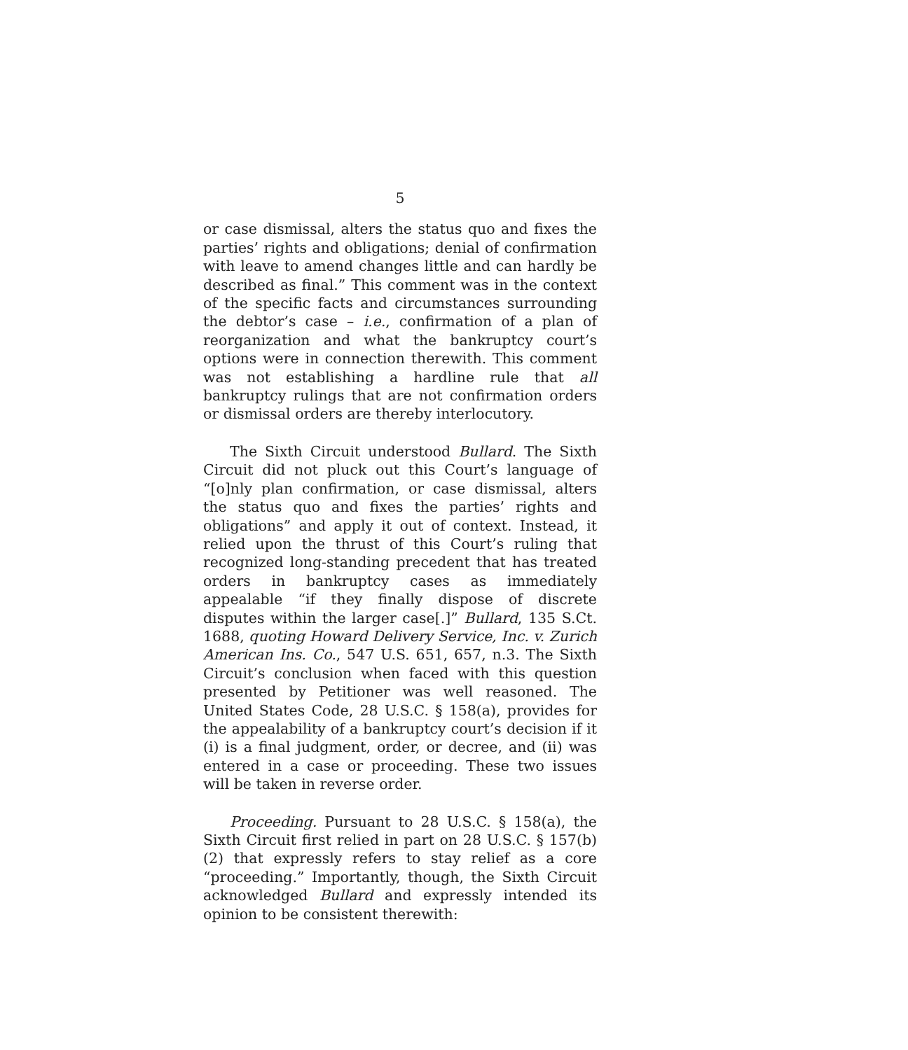5
or case dismissal, alters the status quo and fixes the parties’ rights and obligations; denial of confirmation with leave to amend changes little and can hardly be described as final.” This comment was in the context of the specific facts and circumstances surrounding the debtor’s case – i.e., confirmation of a plan of reorganization and what the bankruptcy court’s options were in connection therewith. This comment was not establishing a hardline rule that all bankruptcy rulings that are not confirmation orders or dismissal orders are thereby interlocutory.
The Sixth Circuit understood Bullard. The Sixth Circuit did not pluck out this Court’s language of “[o]nly plan confirmation, or case dismissal, alters the status quo and fixes the parties’ rights and obligations” and apply it out of context. Instead, it relied upon the thrust of this Court’s ruling that recognized long-standing precedent that has treated orders in bankruptcy cases as immediately appealable “if they finally dispose of discrete disputes within the larger case[.]” Bullard, 135 S.Ct. 1688, quoting Howard Delivery Service, Inc. v. Zurich American Ins. Co., 547 U.S. 651, 657, n.3. The Sixth Circuit’s conclusion when faced with this question presented by Petitioner was well reasoned. The United States Code, 28 U.S.C. § 158(a), provides for the appealability of a bankruptcy court’s decision if it (i) is a final judgment, order, or decree, and (ii) was entered in a case or proceeding. These two issues will be taken in reverse order.
Proceeding. Pursuant to 28 U.S.C. § 158(a), the Sixth Circuit first relied in part on 28 U.S.C. § 157(b)(2) that expressly refers to stay relief as a core “proceeding.” Importantly, though, the Sixth Circuit acknowledged Bullard and expressly intended its opinion to be consistent therewith: